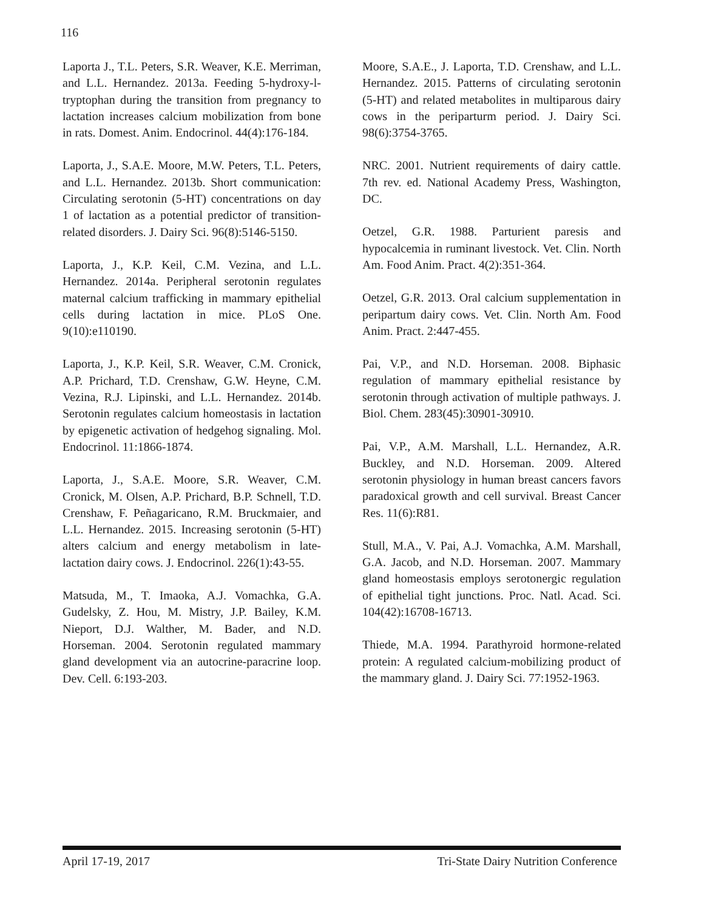116
Laporta J., T.L. Peters, S.R. Weaver, K.E. Merriman, and L.L. Hernandez. 2013a. Feeding 5-hydroxy-l-tryptophan during the transition from pregnancy to lactation increases calcium mobilization from bone in rats. Domest. Anim. Endocrinol. 44(4):176-184.
Laporta, J., S.A.E. Moore, M.W. Peters, T.L. Peters, and L.L. Hernandez. 2013b. Short communication: Circulating serotonin (5-HT) concentrations on day 1 of lactation as a potential predictor of transition-related disorders. J. Dairy Sci. 96(8):5146-5150.
Laporta, J., K.P. Keil, C.M. Vezina, and L.L. Hernandez. 2014a. Peripheral serotonin regulates maternal calcium trafficking in mammary epithelial cells during lactation in mice. PLoS One. 9(10):e110190.
Laporta, J., K.P. Keil, S.R. Weaver, C.M. Cronick, A.P. Prichard, T.D. Crenshaw, G.W. Heyne, C.M. Vezina, R.J. Lipinski, and L.L. Hernandez. 2014b. Serotonin regulates calcium homeostasis in lactation by epigenetic activation of hedgehog signaling. Mol. Endocrinol. 11:1866-1874.
Laporta, J., S.A.E. Moore, S.R. Weaver, C.M. Cronick, M. Olsen, A.P. Prichard, B.P. Schnell, T.D. Crenshaw, F. Peñagaricano, R.M. Bruckmaier, and L.L. Hernandez. 2015. Increasing serotonin (5-HT) alters calcium and energy metabolism in late-lactation dairy cows. J. Endocrinol. 226(1):43-55.
Matsuda, M., T. Imaoka, A.J. Vomachka, G.A. Gudelsky, Z. Hou, M. Mistry, J.P. Bailey, K.M. Nieport, D.J. Walther, M. Bader, and N.D. Horseman. 2004. Serotonin regulated mammary gland development via an autocrine-paracrine loop. Dev. Cell. 6:193-203.
Moore, S.A.E., J. Laporta, T.D. Crenshaw, and L.L. Hernandez. 2015. Patterns of circulating serotonin (5-HT) and related metabolites in multiparous dairy cows in the periparturm period. J. Dairy Sci. 98(6):3754-3765.
NRC. 2001. Nutrient requirements of dairy cattle. 7th rev. ed. National Academy Press, Washington, DC.
Oetzel, G.R. 1988. Parturient paresis and hypocalcemia in ruminant livestock. Vet. Clin. North Am. Food Anim. Pract. 4(2):351-364.
Oetzel, G.R. 2013. Oral calcium supplementation in peripartum dairy cows. Vet. Clin. North Am. Food Anim. Pract. 2:447-455.
Pai, V.P., and N.D. Horseman. 2008. Biphasic regulation of mammary epithelial resistance by serotonin through activation of multiple pathways. J. Biol. Chem. 283(45):30901-30910.
Pai, V.P., A.M. Marshall, L.L. Hernandez, A.R. Buckley, and N.D. Horseman. 2009. Altered serotonin physiology in human breast cancers favors paradoxical growth and cell survival. Breast Cancer Res. 11(6):R81.
Stull, M.A., V. Pai, A.J. Vomachka, A.M. Marshall, G.A. Jacob, and N.D. Horseman. 2007. Mammary gland homeostasis employs serotonergic regulation of epithelial tight junctions. Proc. Natl. Acad. Sci. 104(42):16708-16713.
Thiede, M.A. 1994. Parathyroid hormone-related protein: A regulated calcium-mobilizing product of the mammary gland. J. Dairy Sci. 77:1952-1963.
April 17-19, 2017 Tri-State Dairy Nutrition Conference